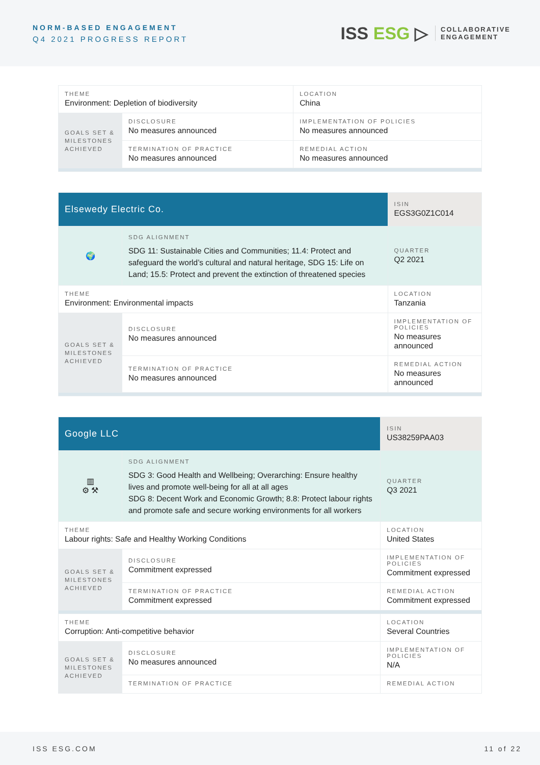NORM-BASED ENGAGEMENT
Q4 2021 PROGRESS REPORT
ISS ESG ▷
COLLABORATIVE
ENGAGEMENT
| THEME Environment: Depletion of biodiversity | | LOCATION China |
| GOALS SET & MILESTONES ACHIEVED | DISCLOSURE No measures announced | IMPLEMENTATION OF POLICIES No measures announced |
| | TERMINATION OF PRACTICE No measures announced | REMEDIAL ACTION No measures announced |
| Elsewedy Electric Co. | | ISIN EGS3G0Z1C014 |
| 🌍 | SDG ALIGNMENT SDG 11: Sustainable Cities and Communities; 11.4: Protect and safeguard the world’s cultural and natural heritage, SDG 15: Life on Land; 15.5: Protect and prevent the extinction of threatened species | QUARTER Q2 2021 |
| THEME Environment: Environmental impacts | | LOCATION Tanzania |
| GOALS SET & MILESTONES ACHIEVED | DISCLOSURE No measures announced | IMPLEMENTATION OF POLICIES No measures announced |
| | TERMINATION OF PRACTICE No measures announced | REMEDIAL ACTION No measures announced |
| Google LLC | | ISIN US38259PAA03 |
| ▥ ⚙ ⚒ | SDG ALIGNMENT SDG 3: Good Health and Wellbeing; Overarching: Ensure healthy lives and promote well-being for all at all ages SDG 8: Decent Work and Economic Growth; 8.8: Protect labour rights and promote safe and secure working environments for all workers | QUARTER Q3 2021 |
| THEME Labour rights: Safe and Healthy Working Conditions | | LOCATION United States |
| GOALS SET & MILESTONES ACHIEVED | DISCLOSURE Commitment expressed | IMPLEMENTATION OF POLICIES Commitment expressed |
| | TERMINATION OF PRACTICE Commitment expressed | REMEDIAL ACTION Commitment expressed |
| THEME Corruption: Anti-competitive behavior | | LOCATION Several Countries |
| GOALS SET & MILESTONES ACHIEVED | DISCLOSURE No measures announced | IMPLEMENTATION OF POLICIES N/A |
| | TERMINATION OF PRACTICE | REMEDIAL ACTION |
ISS ESG.COM 11 of 22